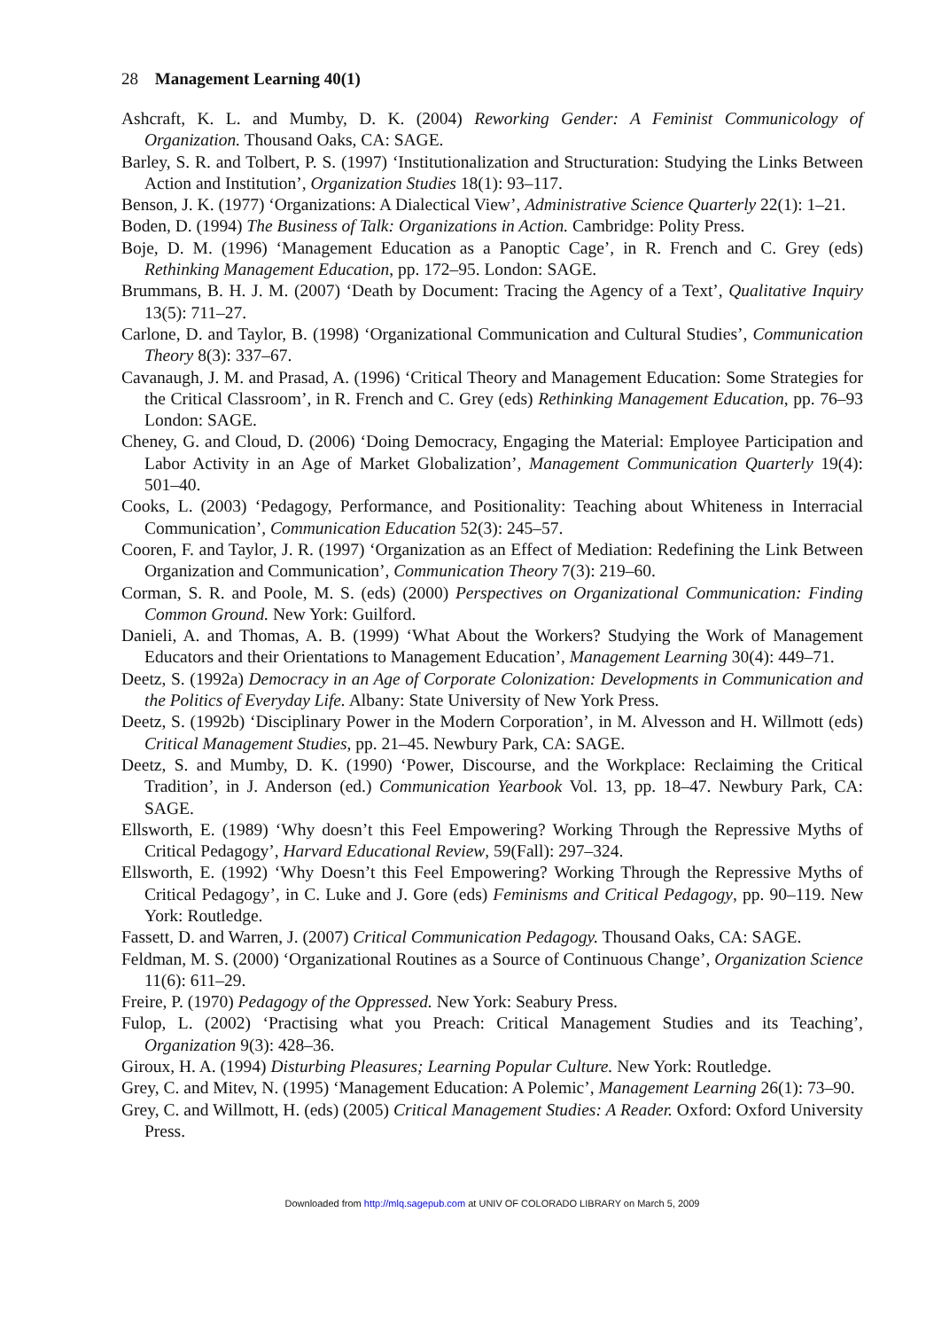28 Management Learning 40(1)
Ashcraft, K. L. and Mumby, D. K. (2004) Reworking Gender: A Feminist Communicology of Organization. Thousand Oaks, CA: SAGE.
Barley, S. R. and Tolbert, P. S. (1997) ‘Institutionalization and Structuration: Studying the Links Between Action and Institution’, Organization Studies 18(1): 93–117.
Benson, J. K. (1977) ‘Organizations: A Dialectical View’, Administrative Science Quarterly 22(1): 1–21.
Boden, D. (1994) The Business of Talk: Organizations in Action. Cambridge: Polity Press.
Boje, D. M. (1996) ‘Management Education as a Panoptic Cage’, in R. French and C. Grey (eds) Rethinking Management Education, pp. 172–95. London: SAGE.
Brummans, B. H. J. M. (2007) ‘Death by Document: Tracing the Agency of a Text’, Qualitative Inquiry 13(5): 711–27.
Carlone, D. and Taylor, B. (1998) ‘Organizational Communication and Cultural Studies’, Communication Theory 8(3): 337–67.
Cavanaugh, J. M. and Prasad, A. (1996) ‘Critical Theory and Management Education: Some Strategies for the Critical Classroom’, in R. French and C. Grey (eds) Rethinking Management Education, pp. 76–93 London: SAGE.
Cheney, G. and Cloud, D. (2006) ‘Doing Democracy, Engaging the Material: Employee Participation and Labor Activity in an Age of Market Globalization’, Management Communication Quarterly 19(4): 501–40.
Cooks, L. (2003) ‘Pedagogy, Performance, and Positionality: Teaching about Whiteness in Interracial Communication’, Communication Education 52(3): 245–57.
Cooren, F. and Taylor, J. R. (1997) ‘Organization as an Effect of Mediation: Redefining the Link Between Organization and Communication’, Communication Theory 7(3): 219–60.
Corman, S. R. and Poole, M. S. (eds) (2000) Perspectives on Organizational Communication: Finding Common Ground. New York: Guilford.
Danieli, A. and Thomas, A. B. (1999) ‘What About the Workers? Studying the Work of Management Educators and their Orientations to Management Education’, Management Learning 30(4): 449–71.
Deetz, S. (1992a) Democracy in an Age of Corporate Colonization: Developments in Communication and the Politics of Everyday Life. Albany: State University of New York Press.
Deetz, S. (1992b) ‘Disciplinary Power in the Modern Corporation’, in M. Alvesson and H. Willmott (eds) Critical Management Studies, pp. 21–45. Newbury Park, CA: SAGE.
Deetz, S. and Mumby, D. K. (1990) ‘Power, Discourse, and the Workplace: Reclaiming the Critical Tradition’, in J. Anderson (ed.) Communication Yearbook Vol. 13, pp. 18–47. Newbury Park, CA: SAGE.
Ellsworth, E. (1989) ‘Why doesn’t this Feel Empowering? Working Through the Repressive Myths of Critical Pedagogy’, Harvard Educational Review, 59(Fall): 297–324.
Ellsworth, E. (1992) ‘Why Doesn’t this Feel Empowering? Working Through the Repressive Myths of Critical Pedagogy’, in C. Luke and J. Gore (eds) Feminisms and Critical Pedagogy, pp. 90–119. New York: Routledge.
Fassett, D. and Warren, J. (2007) Critical Communication Pedagogy. Thousand Oaks, CA: SAGE.
Feldman, M. S. (2000) ‘Organizational Routines as a Source of Continuous Change’, Organization Science 11(6): 611–29.
Freire, P. (1970) Pedagogy of the Oppressed. New York: Seabury Press.
Fulop, L. (2002) ‘Practising what you Preach: Critical Management Studies and its Teaching’, Organization 9(3): 428–36.
Giroux, H. A. (1994) Disturbing Pleasures; Learning Popular Culture. New York: Routledge.
Grey, C. and Mitev, N. (1995) ‘Management Education: A Polemic’, Management Learning 26(1): 73–90.
Grey, C. and Willmott, H. (eds) (2005) Critical Management Studies: A Reader. Oxford: Oxford University Press.
Downloaded from http://mlq.sagepub.com at UNIV OF COLORADO LIBRARY on March 5, 2009